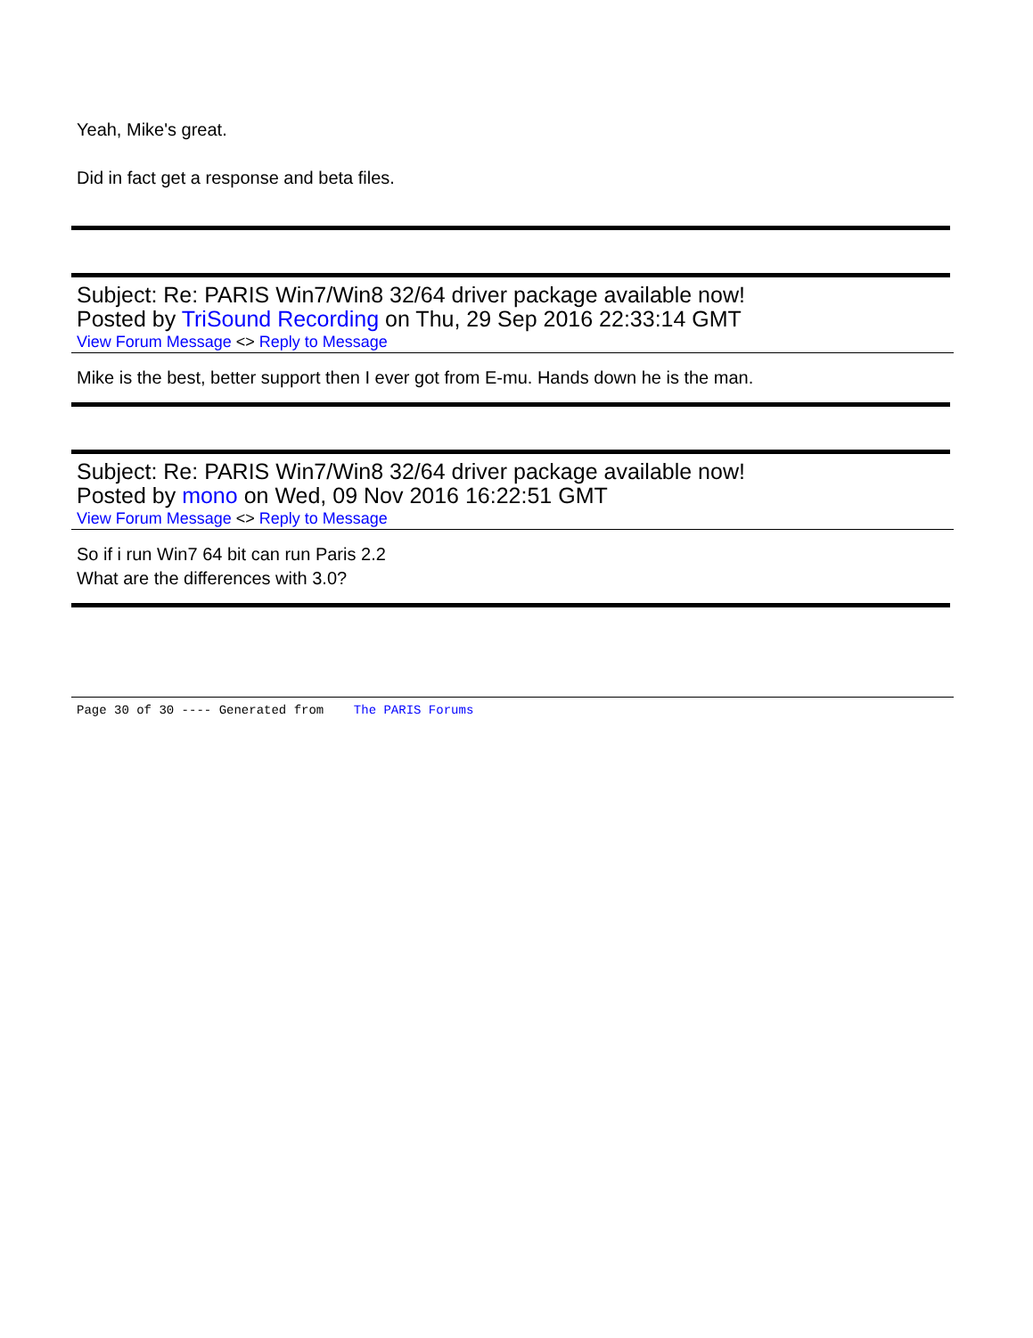Yeah, Mike's great.
Did in fact get a response and beta files.
Subject: Re: PARIS Win7/Win8 32/64 driver package available now!
Posted by TriSound Recording on Thu, 29 Sep 2016 22:33:14 GMT
View Forum Message <> Reply to Message
Mike is the best, better support then I ever got from E-mu. Hands down he is the man.
Subject: Re: PARIS Win7/Win8 32/64 driver package available now!
Posted by mono on Wed, 09 Nov 2016 16:22:51 GMT
View Forum Message <> Reply to Message
So if i run Win7 64 bit can run Paris 2.2
What are the differences with 3.0?
Page 30 of 30 ---- Generated from The PARIS Forums